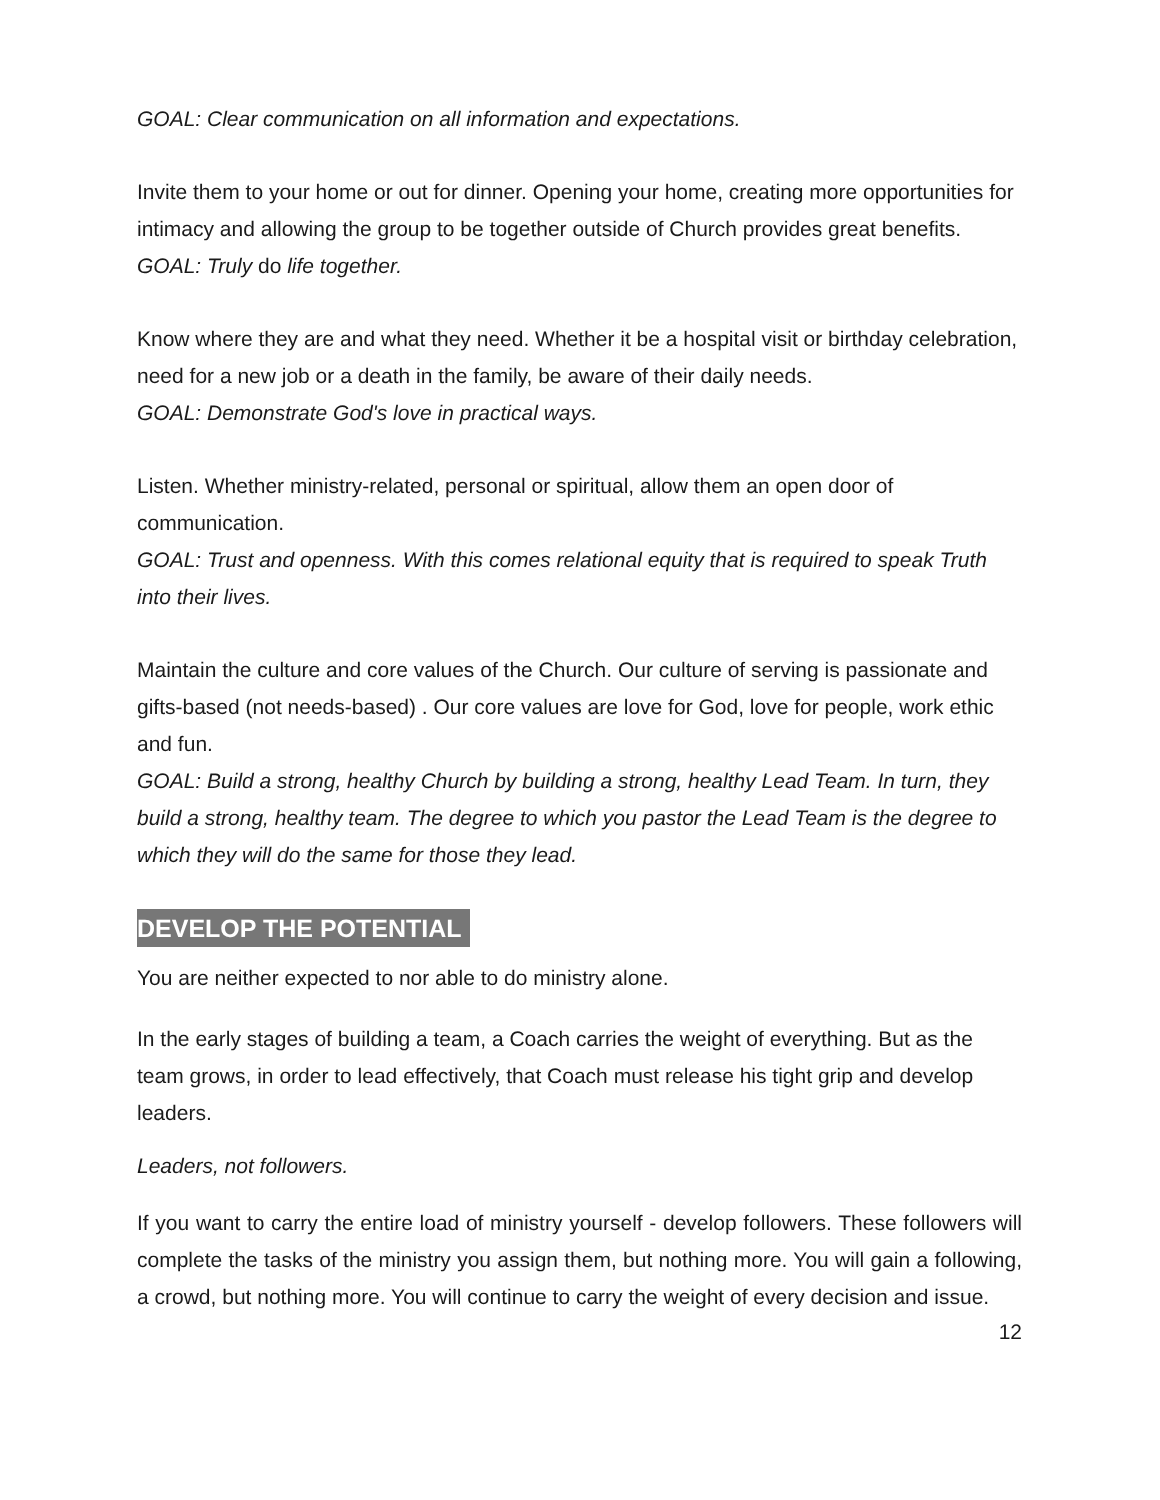GOAL: Clear communication on all information and expectations.
Invite them to your home or out for dinner. Opening your home, creating more opportunities for intimacy and allowing the group to be together outside of Church provides great benefits.
GOAL: Truly do life together.
Know where they are and what they need. Whether it be a hospital visit or birthday celebration, need for a new job or a death in the family, be aware of their daily needs.
GOAL: Demonstrate God's love in practical ways.
Listen. Whether ministry-related, personal or spiritual, allow them an open door of communication.
GOAL: Trust and openness. With this comes relational equity that is required to speak Truth into their lives.
Maintain the culture and core values of the Church. Our culture of serving is passionate and gifts-based (not needs-based) . Our core values are love for God, love for people, work ethic and fun.
GOAL: Build a strong, healthy Church by building a strong, healthy Lead Team. In turn, they build a strong, healthy team. The degree to which you pastor the Lead Team is the degree to which they will do the same for those they lead.
DEVELOP THE POTENTIAL
You are neither expected to nor able to do ministry alone.
In the early stages of building a team, a Coach carries the weight of everything. But as the team grows, in order to lead effectively, that Coach must release his tight grip and develop leaders.
Leaders, not followers.
If you want to carry the entire load of ministry yourself - develop followers. These followers will complete the tasks of the ministry you assign them, but nothing more. You will gain a following, a crowd, but nothing more. You will continue to carry the weight of every decision and issue.
12